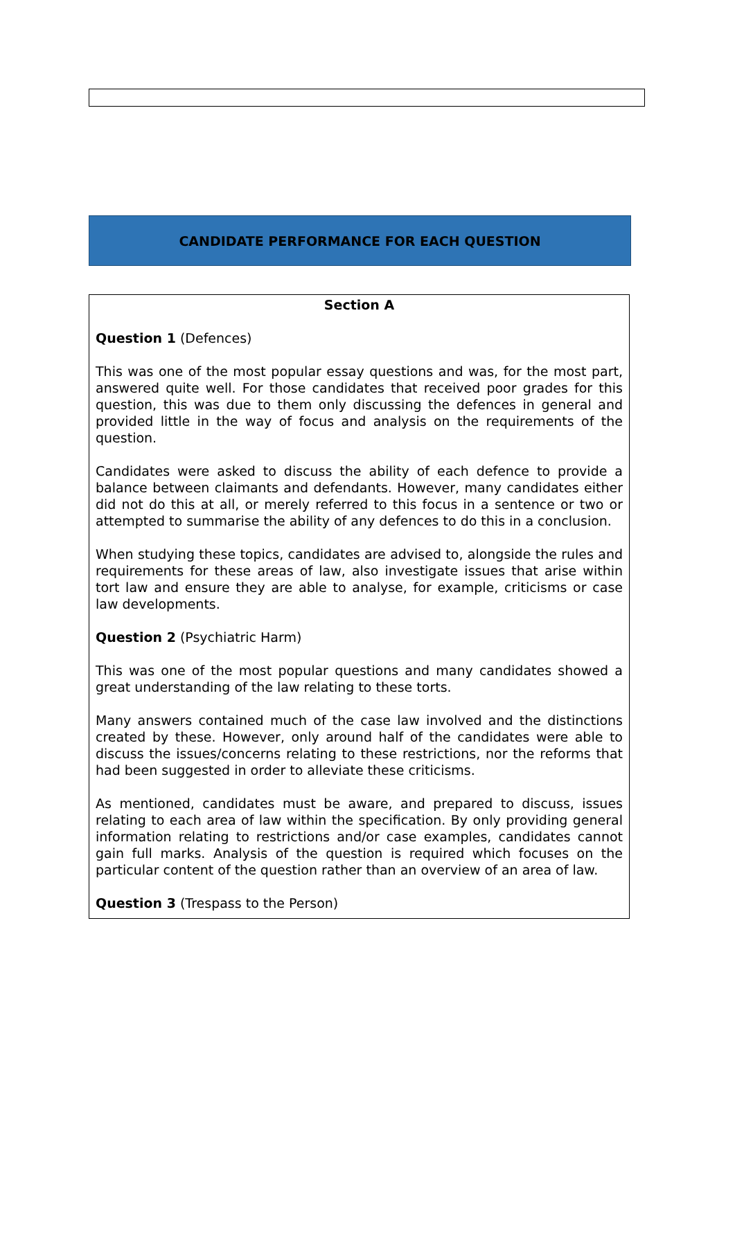CANDIDATE PERFORMANCE FOR EACH QUESTION
Section A
Question 1 (Defences)
This was one of the most popular essay questions and was, for the most part, answered quite well. For those candidates that received poor grades for this question, this was due to them only discussing the defences in general and provided little in the way of focus and analysis on the requirements of the question.
Candidates were asked to discuss the ability of each defence to provide a balance between claimants and defendants. However, many candidates either did not do this at all, or merely referred to this focus in a sentence or two or attempted to summarise the ability of any defences to do this in a conclusion.
When studying these topics, candidates are advised to, alongside the rules and requirements for these areas of law, also investigate issues that arise within tort law and ensure they are able to analyse, for example, criticisms or case law developments.
Question 2 (Psychiatric Harm)
This was one of the most popular questions and many candidates showed a great understanding of the law relating to these torts.
Many answers contained much of the case law involved and the distinctions created by these. However, only around half of the candidates were able to discuss the issues/concerns relating to these restrictions, nor the reforms that had been suggested in order to alleviate these criticisms.
As mentioned, candidates must be aware, and prepared to discuss, issues relating to each area of law within the specification. By only providing general information relating to restrictions and/or case examples, candidates cannot gain full marks. Analysis of the question is required which focuses on the particular content of the question rather than an overview of an area of law.
Question 3 (Trespass to the Person)